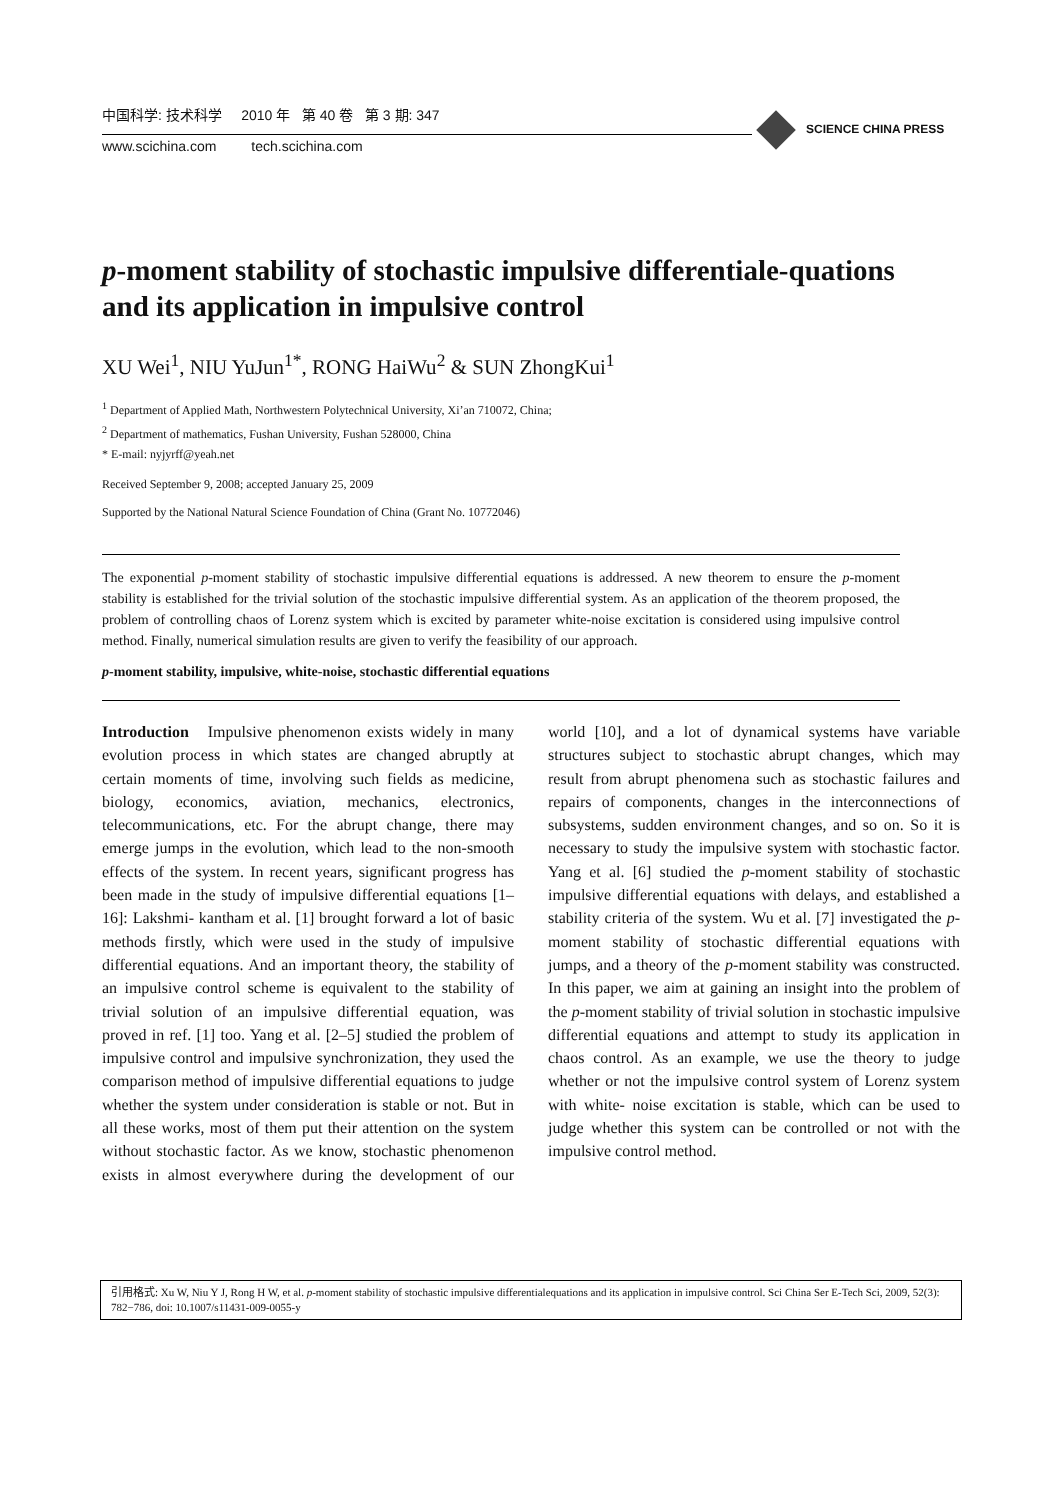中国科学: 技术科学 2010 年 第 40 卷 第 3 期: 347
www.scichina.com tech.scichina.com
SCIENCE CHINA PRESS
p-moment stability of stochastic impulsive differentiale-quations and its application in impulsive control
XU Wei<sup>1</sup>, NIU YuJun<sup>1*</sup>, RONG HaiWu<sup>2</sup> & SUN ZhongKui<sup>1</sup>
<sup>1</sup> Department of Applied Math, Northwestern Polytechnical University, Xi’an 710072, China;
<sup>2</sup> Department of mathematics, Fushan University, Fushan 528000, China
* E-mail: nyjyrff@yeah.net
Received September 9, 2008; accepted January 25, 2009
Supported by the National Natural Science Foundation of China (Grant No. 10772046)
The exponential p-moment stability of stochastic impulsive differential equations is addressed. A new theorem to ensure the p-moment stability is established for the trivial solution of the stochastic impulsive differential system. As an application of the theorem proposed, the problem of controlling chaos of Lorenz system which is excited by parameter white-noise excitation is considered using impulsive control method. Finally, numerical simulation results are given to verify the feasibility of our approach.
p-moment stability, impulsive, white-noise, stochastic differential equations
Introduction Impulsive phenomenon exists widely in many evolution process in which states are changed abruptly at certain moments of time, involving such fields as medicine, biology, economics, aviation, mechanics, electronics, telecommunications, etc. For the abrupt change, there may emerge jumps in the evolution, which lead to the non-smooth effects of the system. In recent years, significant progress has been made in the study of impulsive differential equations [1–16]: Lakshmi- kantham et al. [1] brought forward a lot of basic methods firstly, which were used in the study of impulsive differential equations. And an important theory, the stability of an impulsive control scheme is equivalent to the stability of trivial solution of an impulsive differential equation, was proved in ref. [1] too. Yang et al. [2–5] studied the problem of impulsive control and impulsive synchronization, they used the comparison method of impulsive differential equations to judge whether the system under consideration is stable or not. But in all these works, most of them put their attention on the system without stochastic factor. As we know, stochastic phenomenon exists in almost everywhere during the development of our world [10], and a lot of dynamical systems have variable structures subject to stochastic abrupt changes, which may result from abrupt phenomena such as stochastic failures and repairs of components, changes in the interconnections of subsystems, sudden environment changes, and so on. So it is necessary to study the impulsive system with stochastic factor. Yang et al. [6] studied the p-moment stability of stochastic impulsive differential equations with delays, and established a stability criteria of the system. Wu et al. [7] investigated the p-moment stability of stochastic differential equations with jumps, and a theory of the p-moment stability was constructed. In this paper, we aim at gaining an insight into the problem of the p-moment stability of trivial solution in stochastic impulsive differential equations and attempt to study its application in chaos control. As an example, we use the theory to judge whether or not the impulsive control system of Lorenz system with white- noise excitation is stable, which can be used to judge whether this system can be controlled or not with the impulsive control method.
引用格式: Xu W, Niu Y J, Rong H W, et al. p-moment stability of stochastic impulsive differentialequations and its application in impulsive control. Sci China Ser E-Tech Sci, 2009, 52(3): 782−786, doi: 10.1007/s11431-009-0055-y